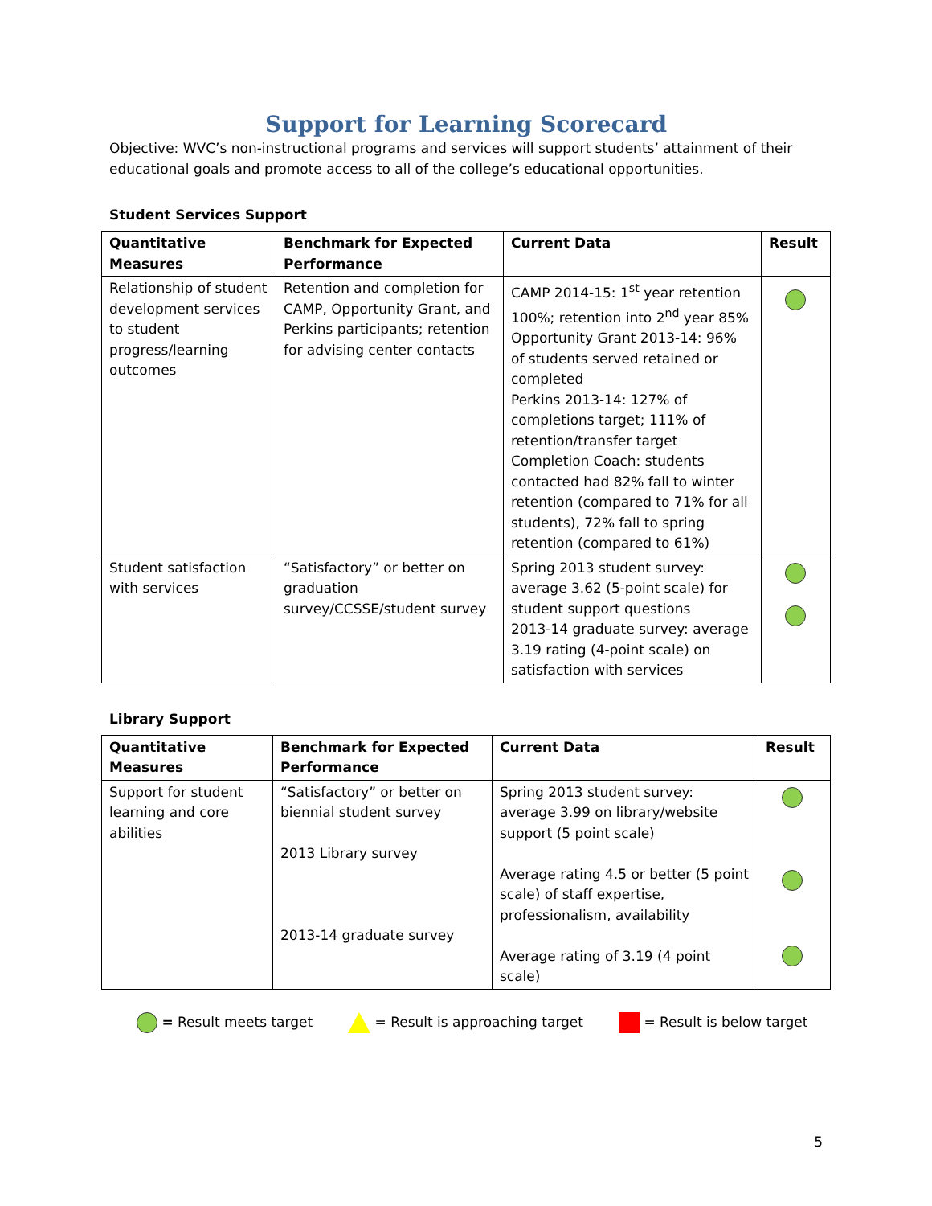Support for Learning Scorecard
Objective: WVC’s non-instructional programs and services will support students’ attainment of their educational goals and promote access to all of the college’s educational opportunities.
Student Services Support
| Quantitative Measures | Benchmark for Expected Performance | Current Data | Result |
| --- | --- | --- | --- |
| Relationship of student development services to student progress/learning outcomes | Retention and completion for CAMP, Opportunity Grant, and Perkins participants; retention for advising center contacts | CAMP 2014-15: 1<sup>st</sup> year retention 100%; retention into 2<sup>nd</sup> year 85% Opportunity Grant 2013-14: 96% of students served retained or completed Perkins 2013-14: 127% of completions target; 111% of retention/transfer target Completion Coach: students contacted had 82% fall to winter retention (compared to 71% for all students), 72% fall to spring retention (compared to 61%) | |
| Student satisfaction with services | “Satisfactory” or better on graduation survey/CCSSE/student survey | Spring 2013 student survey: average 3.62 (5-point scale) for student support questions 2013-14 graduate survey: average 3.19 rating (4-point scale) on satisfaction with services | |
Library Support
| Quantitative Measures | Benchmark for Expected Performance | Current Data | Result |
| --- | --- | --- | --- |
| Support for student learning and core abilities | “Satisfactory” or better on biennial student survey 2013 Library survey 2013-14 graduate survey | Spring 2013 student survey: average 3.99 on library/website support (5 point scale) Average rating 4.5 or better (5 point scale) of staff expertise, professionalism, availability Average rating of 3.19 (4 point scale) | |
= Result meets target = Result is approaching target = Result is below target
5